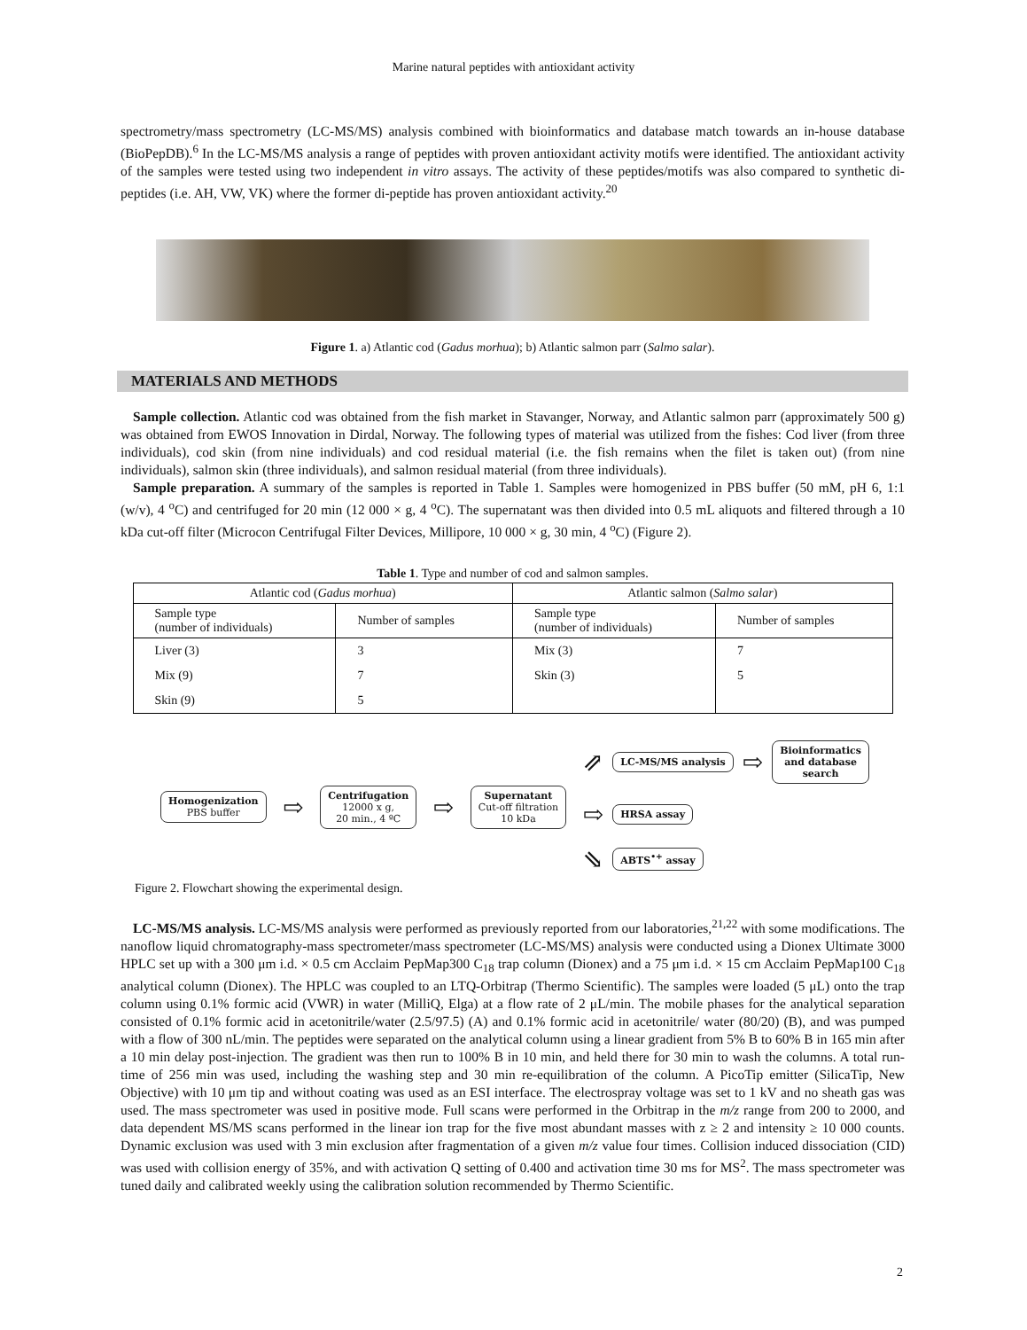Marine natural peptides with antioxidant activity
spectrometry/mass spectrometry (LC-MS/MS) analysis combined with bioinformatics and database match towards an in-house database (BioPepDB).<sup>6</sup> In the LC-MS/MS analysis a range of peptides with proven antioxidant activity motifs were identified. The antioxidant activity of the samples were tested using two independent in vitro assays. The activity of these peptides/motifs was also compared to synthetic di-peptides (i.e. AH, VW, VK) where the former di-peptide has proven antioxidant activity.<sup>20</sup>
Figure 1. a) Atlantic cod (Gadus morhua); b) Atlantic salmon parr (Salmo salar).
MATERIALS AND METHODS
Sample collection. Atlantic cod was obtained from the fish market in Stavanger, Norway, and Atlantic salmon parr (approximately 500 g) was obtained from EWOS Innovation in Dirdal, Norway. The following types of material was utilized from the fishes: Cod liver (from three individuals), cod skin (from nine individuals) and cod residual material (i.e. the fish remains when the filet is taken out) (from nine individuals), salmon skin (three individuals), and salmon residual material (from three individuals).
Sample preparation. A summary of the samples is reported in Table 1. Samples were homogenized in PBS buffer (50 mM, pH 6, 1:1 (w/v), 4 <sup>o</sup>C) and centrifuged for 20 min (12 000 × g, 4 <sup>o</sup>C). The supernatant was then divided into 0.5 mL aliquots and filtered through a 10 kDa cut-off filter (Microcon Centrifugal Filter Devices, Millipore, 10 000 × g, 30 min, 4 <sup>o</sup>C) (Figure 2).
Table 1. Type and number of cod and salmon samples.
| Atlantic cod ( Gadus morhua ) | | Atlantic salmon ( Salmo salar ) | |
| --- | --- | --- | --- |
| Sample type (number of individuals) | Number of samples | Sample type (number of individuals) | Number of samples |
| Liver (3) | 3 | Mix (3) | 7 |
| Mix (9) | 7 | Skin (3) | 5 |
| Skin (9) | 5 | | |
Homogenization
PBS buffer
⇨
Centrifugation
12000 x g,
20 min., 4 ºC
⇨
Supernatant
Cut-off filtration
10 kDa
⇗
LC-MS/MS analysis
⇨
Bioinformatics
and database
search
⇨
HRSA assay
⇘
ABTS<sup>•+</sup> assay
Figure 2. Flowchart showing the experimental design.
LC-MS/MS analysis. LC-MS/MS analysis were performed as previously reported from our laboratories,<sup>21,22</sup> with some modifications. The nanoflow liquid chromatography-mass spectrometer/mass spectrometer (LC-MS/MS) analysis were conducted using a Dionex Ultimate 3000 HPLC set up with a 300 μm i.d. × 0.5 cm Acclaim PepMap300 C<sub>18</sub> trap column (Dionex) and a 75 μm i.d. × 15 cm Acclaim PepMap100 C<sub>18</sub> analytical column (Dionex). The HPLC was coupled to an LTQ-Orbitrap (Thermo Scientific). The samples were loaded (5 μL) onto the trap column using 0.1% formic acid (VWR) in water (MilliQ, Elga) at a flow rate of 2 μL/min. The mobile phases for the analytical separation consisted of 0.1% formic acid in acetonitrile/water (2.5/97.5) (A) and 0.1% formic acid in acetonitrile/ water (80/20) (B), and was pumped with a flow of 300 nL/min. The peptides were separated on the analytical column using a linear gradient from 5% B to 60% B in 165 min after a 10 min delay post-injection. The gradient was then run to 100% B in 10 min, and held there for 30 min to wash the columns. A total run-time of 256 min was used, including the washing step and 30 min re-equilibration of the column. A PicoTip emitter (SilicaTip, New Objective) with 10 μm tip and without coating was used as an ESI interface. The electrospray voltage was set to 1 kV and no sheath gas was used. The mass spectrometer was used in positive mode. Full scans were performed in the Orbitrap in the m/z range from 200 to 2000, and data dependent MS/MS scans performed in the linear ion trap for the five most abundant masses with z ≥ 2 and intensity ≥ 10 000 counts. Dynamic exclusion was used with 3 min exclusion after fragmentation of a given m/z value four times. Collision induced dissociation (CID) was used with collision energy of 35%, and with activation Q setting of 0.400 and activation time 30 ms for MS<sup>2</sup>. The mass spectrometer was tuned daily and calibrated weekly using the calibration solution recommended by Thermo Scientific.
2